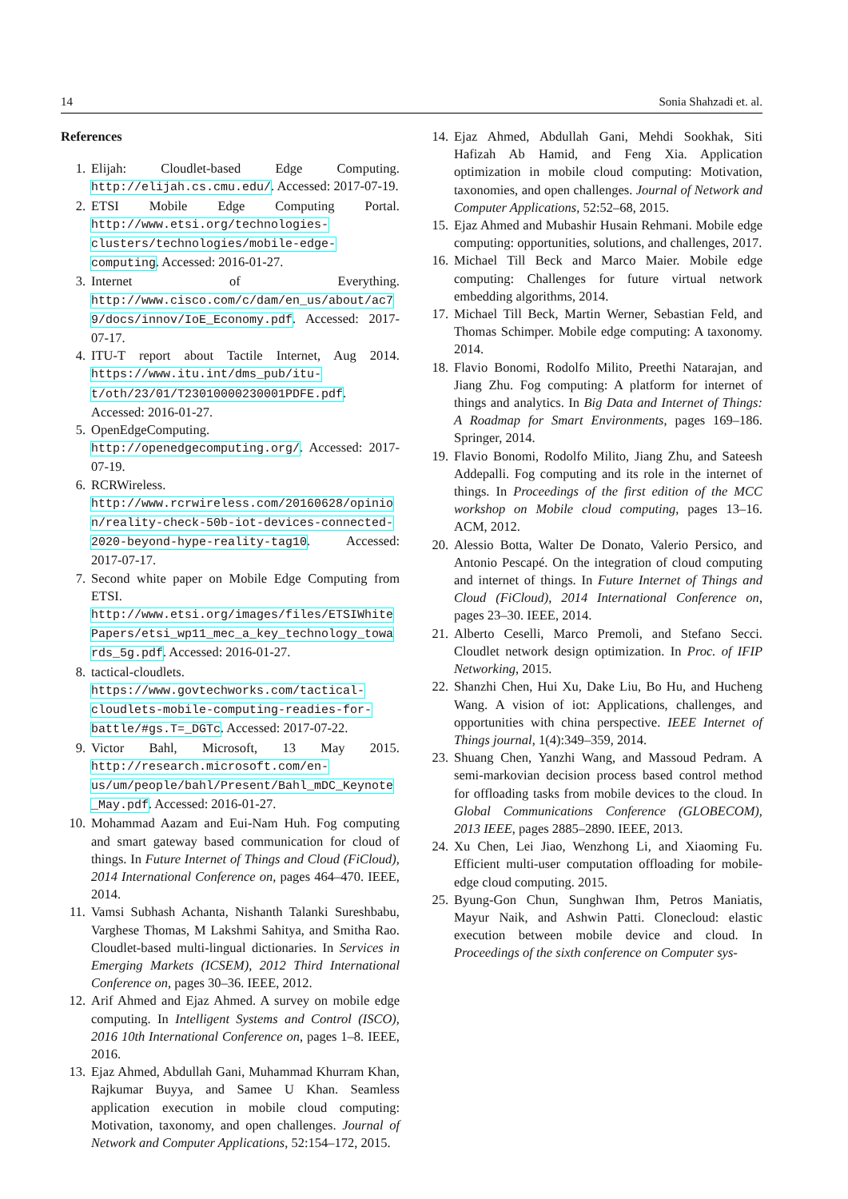14 Sonia Shahzadi et. al.
References
1. Elijah: Cloudlet-based Edge Computing. http://elijah.cs.cmu.edu/. Accessed: 2017-07-19.
2. ETSI Mobile Edge Computing Portal. http://www.etsi.org/technologies-clusters/technologies/mobile-edge-computing. Accessed: 2016-01-27.
3. Internet of Everything. http://www.cisco.com/c/dam/en_us/about/ac79/docs/innov/IoE_Economy.pdf. Accessed: 2017-07-17.
4. ITU-T report about Tactile Internet, Aug 2014. https://www.itu.int/dms_pub/itu-t/oth/23/01/T23010000230001PDFE.pdf. Accessed: 2016-01-27.
5. OpenEdgeComputing. http://openedgecomputing.org/. Accessed: 2017-07-19.
6. RCRWireless. http://www.rcrwireless.com/20160628/opinion/reality-check-50b-iot-devices-connected-2020-beyond-hype-reality-tag10. Accessed: 2017-07-17.
7. Second white paper on Mobile Edge Computing from ETSI. http://www.etsi.org/images/files/ETSIWhitePapers/etsi_wp11_mec_a_key_technology_towards_5g.pdf. Accessed: 2016-01-27.
8. tactical-cloudlets. https://www.govtechworks.com/tactical-cloudlets-mobile-computing-readies-for-battle/#gs.T=_DGTc. Accessed: 2017-07-22.
9. Victor Bahl, Microsoft, 13 May 2015. http://research.microsoft.com/en-us/um/people/bahl/Present/Bahl_mDC_Keynote_May.pdf. Accessed: 2016-01-27.
10. Mohammad Aazam and Eui-Nam Huh. Fog computing and smart gateway based communication for cloud of things. In Future Internet of Things and Cloud (FiCloud), 2014 International Conference on, pages 464–470. IEEE, 2014.
11. Vamsi Subhash Achanta, Nishanth Talanki Sureshbabu, Varghese Thomas, M Lakshmi Sahitya, and Smitha Rao. Cloudlet-based multi-lingual dictionaries. In Services in Emerging Markets (ICSEM), 2012 Third International Conference on, pages 30–36. IEEE, 2012.
12. Arif Ahmed and Ejaz Ahmed. A survey on mobile edge computing. In Intelligent Systems and Control (ISCO), 2016 10th International Conference on, pages 1–8. IEEE, 2016.
13. Ejaz Ahmed, Abdullah Gani, Muhammad Khurram Khan, Rajkumar Buyya, and Samee U Khan. Seamless application execution in mobile cloud computing: Motivation, taxonomy, and open challenges. Journal of Network and Computer Applications, 52:154–172, 2015.
14. Ejaz Ahmed, Abdullah Gani, Mehdi Sookhak, Siti Hafizah Ab Hamid, and Feng Xia. Application optimization in mobile cloud computing: Motivation, taxonomies, and open challenges. Journal of Network and Computer Applications, 52:52–68, 2015.
15. Ejaz Ahmed and Mubashir Husain Rehmani. Mobile edge computing: opportunities, solutions, and challenges, 2017.
16. Michael Till Beck and Marco Maier. Mobile edge computing: Challenges for future virtual network embedding algorithms, 2014.
17. Michael Till Beck, Martin Werner, Sebastian Feld, and Thomas Schimper. Mobile edge computing: A taxonomy. 2014.
18. Flavio Bonomi, Rodolfo Milito, Preethi Natarajan, and Jiang Zhu. Fog computing: A platform for internet of things and analytics. In Big Data and Internet of Things: A Roadmap for Smart Environments, pages 169–186. Springer, 2014.
19. Flavio Bonomi, Rodolfo Milito, Jiang Zhu, and Sateesh Addepalli. Fog computing and its role in the internet of things. In Proceedings of the first edition of the MCC workshop on Mobile cloud computing, pages 13–16. ACM, 2012.
20. Alessio Botta, Walter De Donato, Valerio Persico, and Antonio Pescapé. On the integration of cloud computing and internet of things. In Future Internet of Things and Cloud (FiCloud), 2014 International Conference on, pages 23–30. IEEE, 2014.
21. Alberto Ceselli, Marco Premoli, and Stefano Secci. Cloudlet network design optimization. In Proc. of IFIP Networking, 2015.
22. Shanzhi Chen, Hui Xu, Dake Liu, Bo Hu, and Hucheng Wang. A vision of iot: Applications, challenges, and opportunities with china perspective. IEEE Internet of Things journal, 1(4):349–359, 2014.
23. Shuang Chen, Yanzhi Wang, and Massoud Pedram. A semi-markovian decision process based control method for offloading tasks from mobile devices to the cloud. In Global Communications Conference (GLOBECOM), 2013 IEEE, pages 2885–2890. IEEE, 2013.
24. Xu Chen, Lei Jiao, Wenzhong Li, and Xiaoming Fu. Efficient multi-user computation offloading for mobile-edge cloud computing. 2015.
25. Byung-Gon Chun, Sunghwan Ihm, Petros Maniatis, Mayur Naik, and Ashwin Patti. Clonecloud: elastic execution between mobile device and cloud. In Proceedings of the sixth conference on Computer sys-